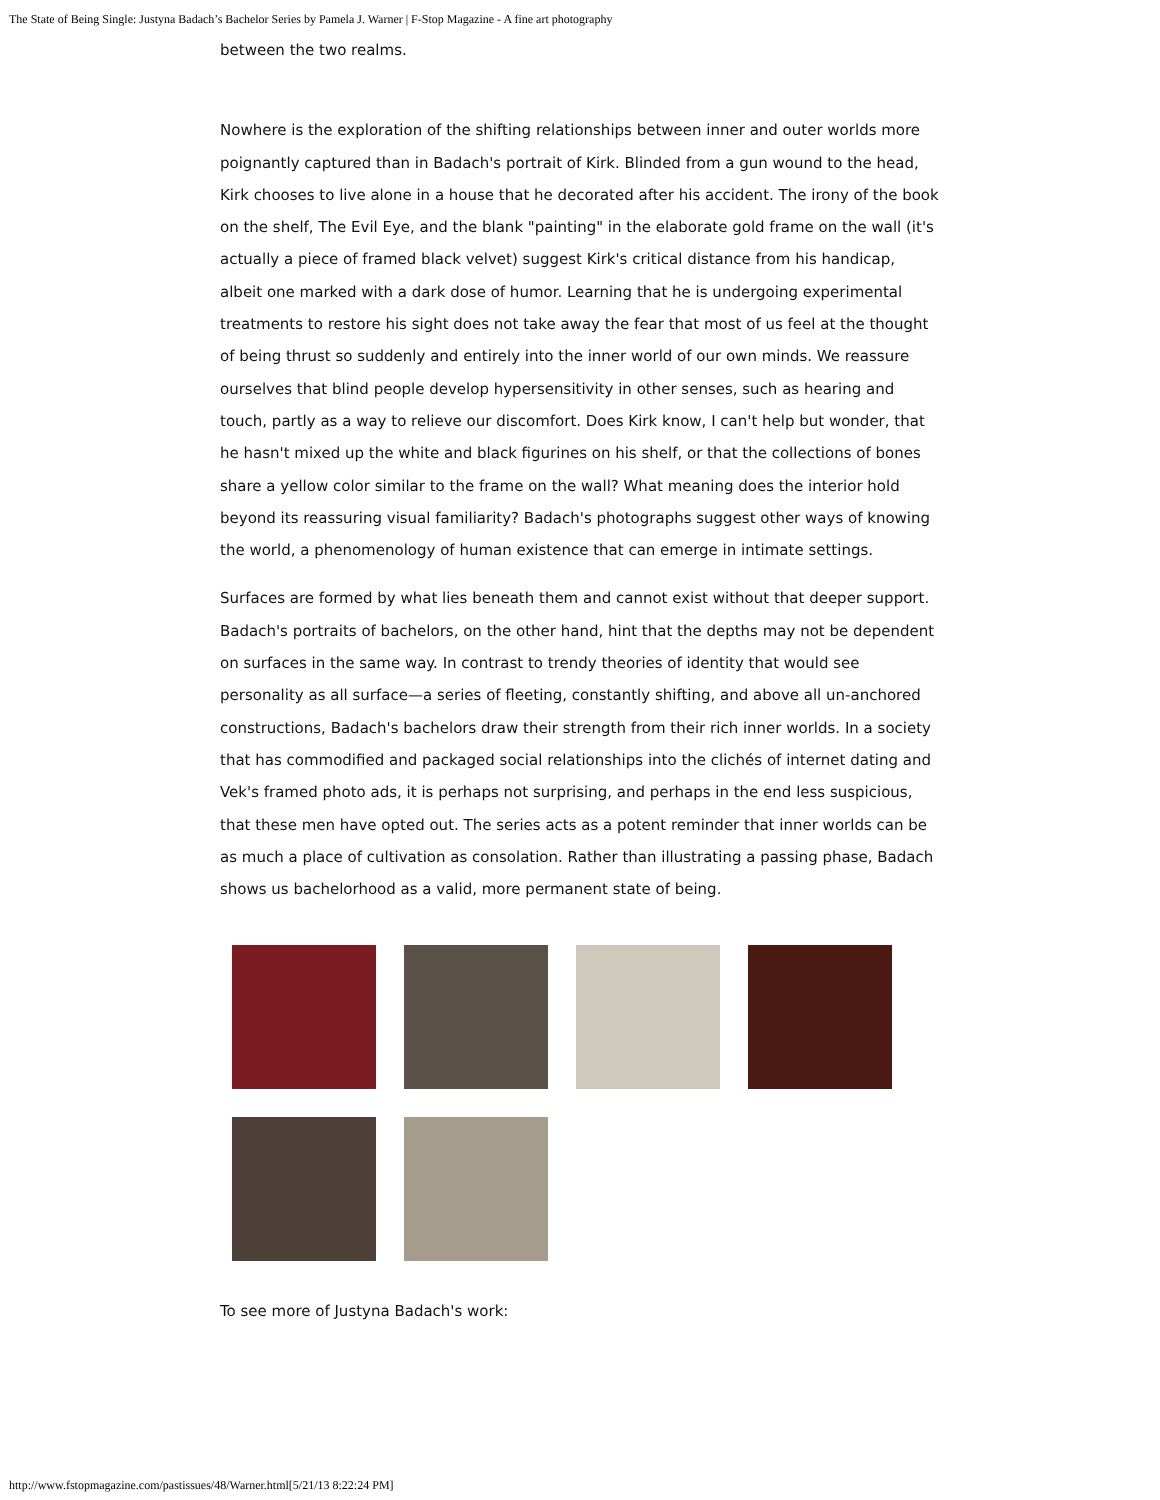The State of Being Single: Justyna Badach’s Bachelor Series by Pamela J. Warner | F-Stop Magazine - A fine art photography
between the two realms.
Nowhere is the exploration of the shifting relationships between inner and outer worlds more poignantly captured than in Badach's portrait of Kirk. Blinded from a gun wound to the head, Kirk chooses to live alone in a house that he decorated after his accident. The irony of the book on the shelf, The Evil Eye, and the blank "painting" in the elaborate gold frame on the wall (it's actually a piece of framed black velvet) suggest Kirk's critical distance from his handicap, albeit one marked with a dark dose of humor. Learning that he is undergoing experimental treatments to restore his sight does not take away the fear that most of us feel at the thought of being thrust so suddenly and entirely into the inner world of our own minds. We reassure ourselves that blind people develop hypersensitivity in other senses, such as hearing and touch, partly as a way to relieve our discomfort. Does Kirk know, I can't help but wonder, that he hasn't mixed up the white and black figurines on his shelf, or that the collections of bones share a yellow color similar to the frame on the wall? What meaning does the interior hold beyond its reassuring visual familiarity? Badach's photographs suggest other ways of knowing the world, a phenomenology of human existence that can emerge in intimate settings.
Surfaces are formed by what lies beneath them and cannot exist without that deeper support. Badach's portraits of bachelors, on the other hand, hint that the depths may not be dependent on surfaces in the same way. In contrast to trendy theories of identity that would see personality as all surface—a series of fleeting, constantly shifting, and above all un-anchored constructions, Badach's bachelors draw their strength from their rich inner worlds. In a society that has commodified and packaged social relationships into the clichés of internet dating and Vek's framed photo ads, it is perhaps not surprising, and perhaps in the end less suspicious, that these men have opted out. The series acts as a potent reminder that inner worlds can be as much a place of cultivation as consolation. Rather than illustrating a passing phase, Badach shows us bachelorhood as a valid, more permanent state of being.
To see more of Justyna Badach's work:
http://www.fstopmagazine.com/pastissues/48/Warner.html[5/21/13 8:22:24 PM]